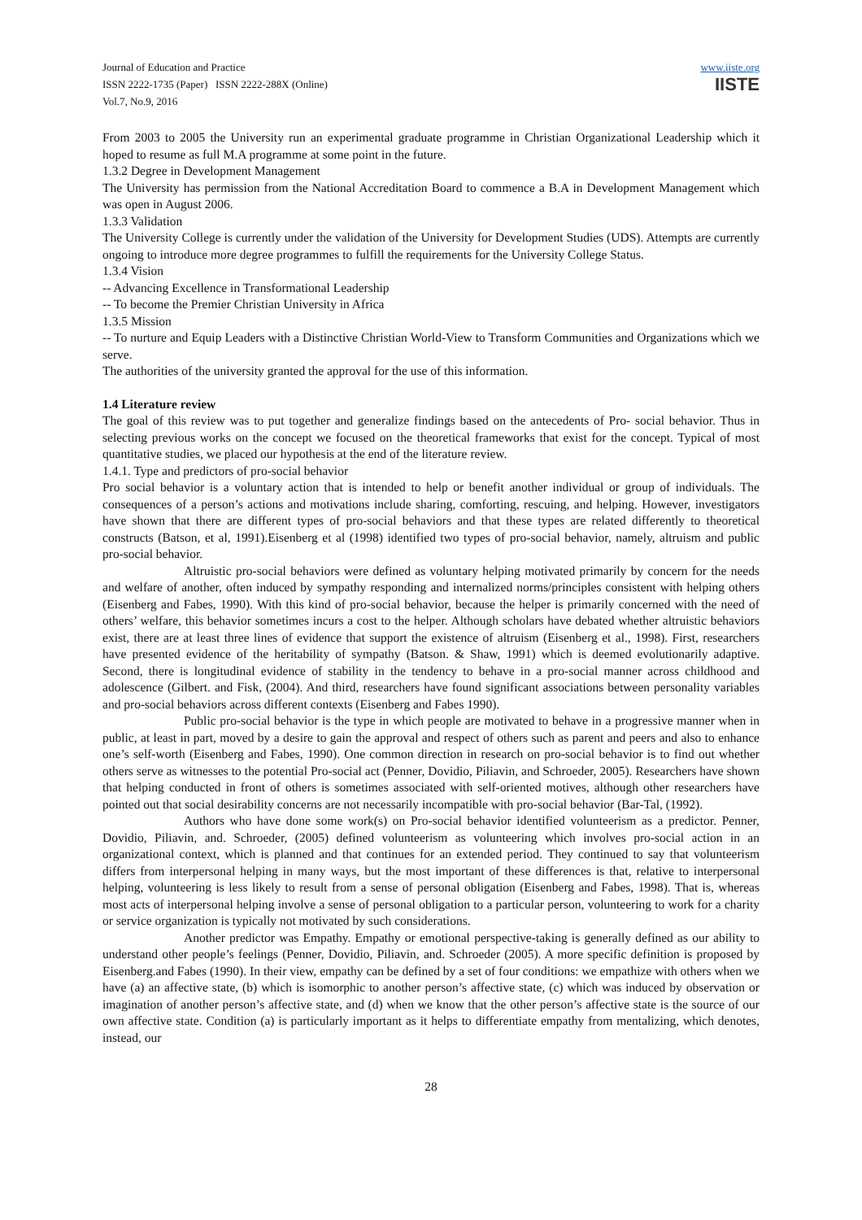Journal of Education and Practice
ISSN 2222-1735 (Paper) ISSN 2222-288X (Online)
Vol.7, No.9, 2016
www.iiste.org
IISTE
From 2003 to 2005 the University run an experimental graduate programme in Christian Organizational Leadership which it hoped to resume as full M.A programme at some point in the future.
1.3.2 Degree in Development Management
The University has permission from the National Accreditation Board to commence a B.A in Development Management which was open in August 2006.
1.3.3 Validation
The University College is currently under the validation of the University for Development Studies (UDS). Attempts are currently ongoing to introduce more degree programmes to fulfill the requirements for the University College Status.
1.3.4 Vision
-- Advancing Excellence in Transformational Leadership
-- To become the Premier Christian University in Africa
1.3.5 Mission
-- To nurture and Equip Leaders with a Distinctive Christian World-View to Transform Communities and Organizations which we serve.
The authorities of the university granted the approval for the use of this information.
1.4 Literature review
The goal of this review was to put together and generalize findings based on the antecedents of Pro- social behavior. Thus in selecting previous works on the concept we focused on the theoretical frameworks that exist for the concept. Typical of most quantitative studies, we placed our hypothesis at the end of the literature review.
1.4.1. Type and predictors of pro-social behavior
Pro social behavior is a voluntary action that is intended to help or benefit another individual or group of individuals. The consequences of a person’s actions and motivations include sharing, comforting, rescuing, and helping. However, investigators have shown that there are different types of pro-social behaviors and that these types are related differently to theoretical constructs (Batson, et al, 1991).Eisenberg et al (1998) identified two types of pro-social behavior, namely, altruism and public pro-social behavior.
Altruistic pro-social behaviors were defined as voluntary helping motivated primarily by concern for the needs and welfare of another, often induced by sympathy responding and internalized norms/principles consistent with helping others (Eisenberg and Fabes, 1990). With this kind of pro-social behavior, because the helper is primarily concerned with the need of others’ welfare, this behavior sometimes incurs a cost to the helper. Although scholars have debated whether altruistic behaviors exist, there are at least three lines of evidence that support the existence of altruism (Eisenberg et al., 1998). First, researchers have presented evidence of the heritability of sympathy (Batson. & Shaw, 1991) which is deemed evolutionarily adaptive. Second, there is longitudinal evidence of stability in the tendency to behave in a pro-social manner across childhood and adolescence (Gilbert. and Fisk, (2004). And third, researchers have found significant associations between personality variables and pro-social behaviors across different contexts (Eisenberg and Fabes 1990).
Public pro-social behavior is the type in which people are motivated to behave in a progressive manner when in public, at least in part, moved by a desire to gain the approval and respect of others such as parent and peers and also to enhance one’s self-worth (Eisenberg and Fabes, 1990). One common direction in research on pro-social behavior is to find out whether others serve as witnesses to the potential Pro-social act (Penner, Dovidio, Piliavin, and Schroeder, 2005). Researchers have shown that helping conducted in front of others is sometimes associated with self-oriented motives, although other researchers have pointed out that social desirability concerns are not necessarily incompatible with pro-social behavior (Bar-Tal, (1992).
Authors who have done some work(s) on Pro-social behavior identified volunteerism as a predictor. Penner, Dovidio, Piliavin, and. Schroeder, (2005) defined volunteerism as volunteering which involves pro-social action in an organizational context, which is planned and that continues for an extended period. They continued to say that volunteerism differs from interpersonal helping in many ways, but the most important of these differences is that, relative to interpersonal helping, volunteering is less likely to result from a sense of personal obligation (Eisenberg and Fabes, 1998). That is, whereas most acts of interpersonal helping involve a sense of personal obligation to a particular person, volunteering to work for a charity or service organization is typically not motivated by such considerations.
Another predictor was Empathy. Empathy or emotional perspective-taking is generally defined as our ability to understand other people’s feelings (Penner, Dovidio, Piliavin, and. Schroeder (2005). A more specific definition is proposed by Eisenberg.and Fabes (1990). In their view, empathy can be defined by a set of four conditions: we empathize with others when we have (a) an affective state, (b) which is isomorphic to another person’s affective state, (c) which was induced by observation or imagination of another person’s affective state, and (d) when we know that the other person’s affective state is the source of our own affective state. Condition (a) is particularly important as it helps to differentiate empathy from mentalizing, which denotes, instead, our
28